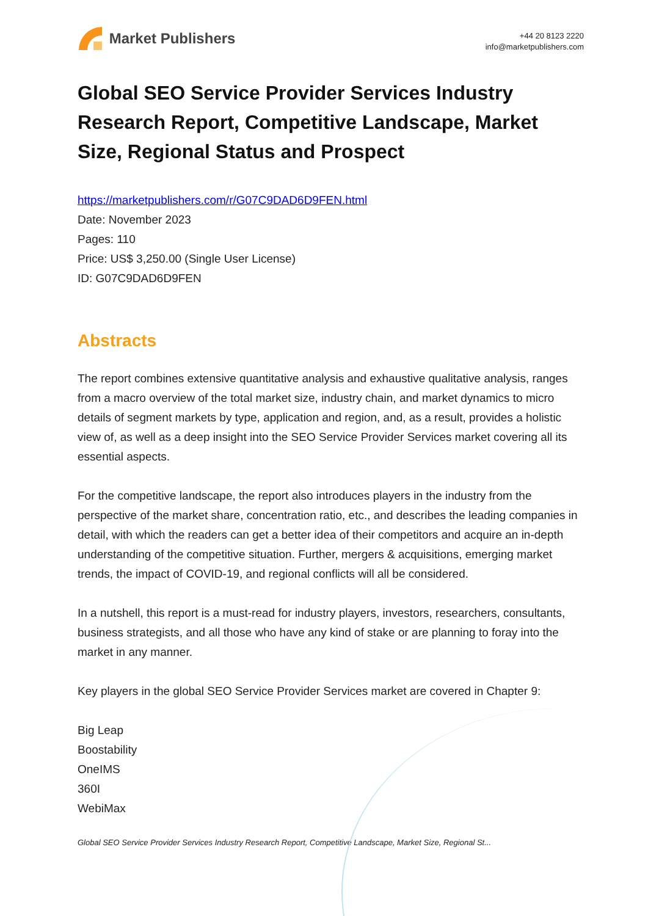Market Publishers
+44 20 8123 2220
info@marketpublishers.com
Global SEO Service Provider Services Industry Research Report, Competitive Landscape, Market Size, Regional Status and Prospect
https://marketpublishers.com/r/G07C9DAD6D9FEN.html
Date: November 2023
Pages: 110
Price: US$ 3,250.00 (Single User License)
ID: G07C9DAD6D9FEN
Abstracts
The report combines extensive quantitative analysis and exhaustive qualitative analysis, ranges from a macro overview of the total market size, industry chain, and market dynamics to micro details of segment markets by type, application and region, and, as a result, provides a holistic view of, as well as a deep insight into the SEO Service Provider Services market covering all its essential aspects.
For the competitive landscape, the report also introduces players in the industry from the perspective of the market share, concentration ratio, etc., and describes the leading companies in detail, with which the readers can get a better idea of their competitors and acquire an in-depth understanding of the competitive situation. Further, mergers & acquisitions, emerging market trends, the impact of COVID-19, and regional conflicts will all be considered.
In a nutshell, this report is a must-read for industry players, investors, researchers, consultants, business strategists, and all those who have any kind of stake or are planning to foray into the market in any manner.
Key players in the global SEO Service Provider Services market are covered in Chapter 9:
Big Leap
Boostability
OneIMS
360I
WebiMax
Global SEO Service Provider Services Industry Research Report, Competitive Landscape, Market Size, Regional St...